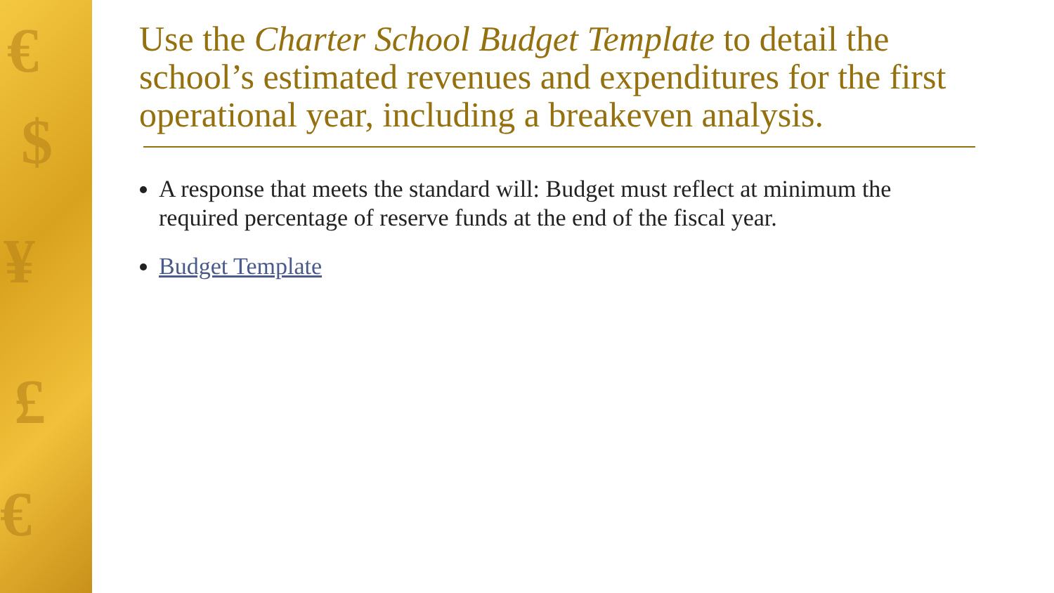€
$
¥
£
€
Use the Charter School Budget Template to detail the school’s estimated revenues and expenditures for the first operational year, including a breakeven analysis.
A response that meets the standard will: Budget must reflect at minimum the required percentage of reserve funds at the end of the fiscal year.
Budget Template